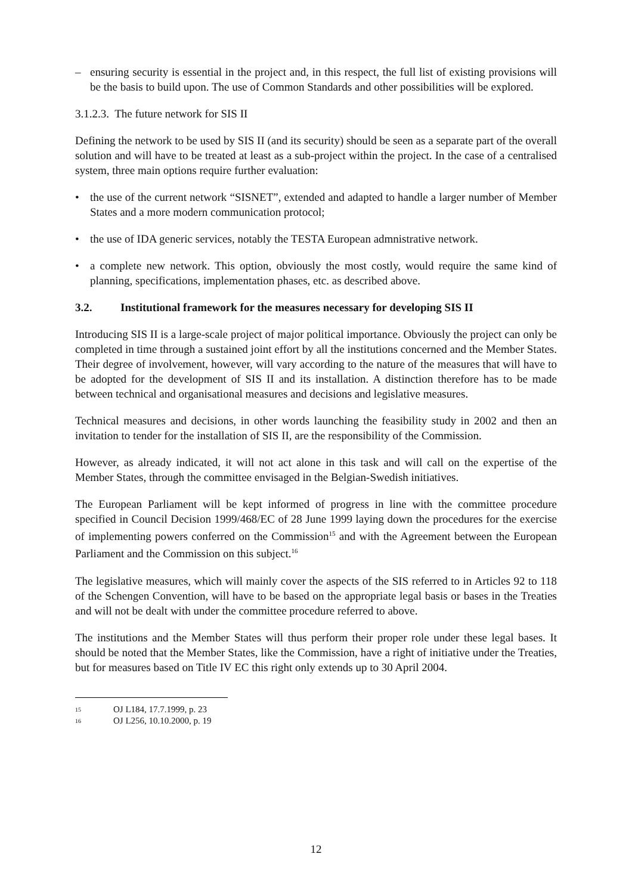– ensuring security is essential in the project and, in this respect, the full list of existing provisions will be the basis to build upon. The use of Common Standards and other possibilities will be explored.
3.1.2.3. The future network for SIS II
Defining the network to be used by SIS II (and its security) should be seen as a separate part of the overall solution and will have to be treated at least as a sub-project within the project. In the case of a centralised system, three main options require further evaluation:
• the use of the current network “SISNET”, extended and adapted to handle a larger number of Member States and a more modern communication protocol;
• the use of IDA generic services, notably the TESTA European admnistrative network.
• a complete new network. This option, obviously the most costly, would require the same kind of planning, specifications, implementation phases, etc. as described above.
3.2. Institutional framework for the measures necessary for developing SIS II
Introducing SIS II is a large-scale project of major political importance. Obviously the project can only be completed in time through a sustained joint effort by all the institutions concerned and the Member States. Their degree of involvement, however, will vary according to the nature of the measures that will have to be adopted for the development of SIS II and its installation. A distinction therefore has to be made between technical and organisational measures and decisions and legislative measures.
Technical measures and decisions, in other words launching the feasibility study in 2002 and then an invitation to tender for the installation of SIS II, are the responsibility of the Commission.
However, as already indicated, it will not act alone in this task and will call on the expertise of the Member States, through the committee envisaged in the Belgian-Swedish initiatives.
The European Parliament will be kept informed of progress in line with the committee procedure specified in Council Decision 1999/468/EC of 28 June 1999 laying down the procedures for the exercise of implementing powers conferred on the Commission<sup>15</sup> and with the Agreement between the European Parliament and the Commission on this subject.<sup>16</sup>
The legislative measures, which will mainly cover the aspects of the SIS referred to in Articles 92 to 118 of the Schengen Convention, will have to be based on the appropriate legal basis or bases in the Treaties and will not be dealt with under the committee procedure referred to above.
The institutions and the Member States will thus perform their proper role under these legal bases. It should be noted that the Member States, like the Commission, have a right of initiative under the Treaties, but for measures based on Title IV EC this right only extends up to 30 April 2004.
<sup>15</sup> OJ L184, 17.7.1999, p. 23
<sup>16</sup> OJ L256, 10.10.2000, p. 19
12